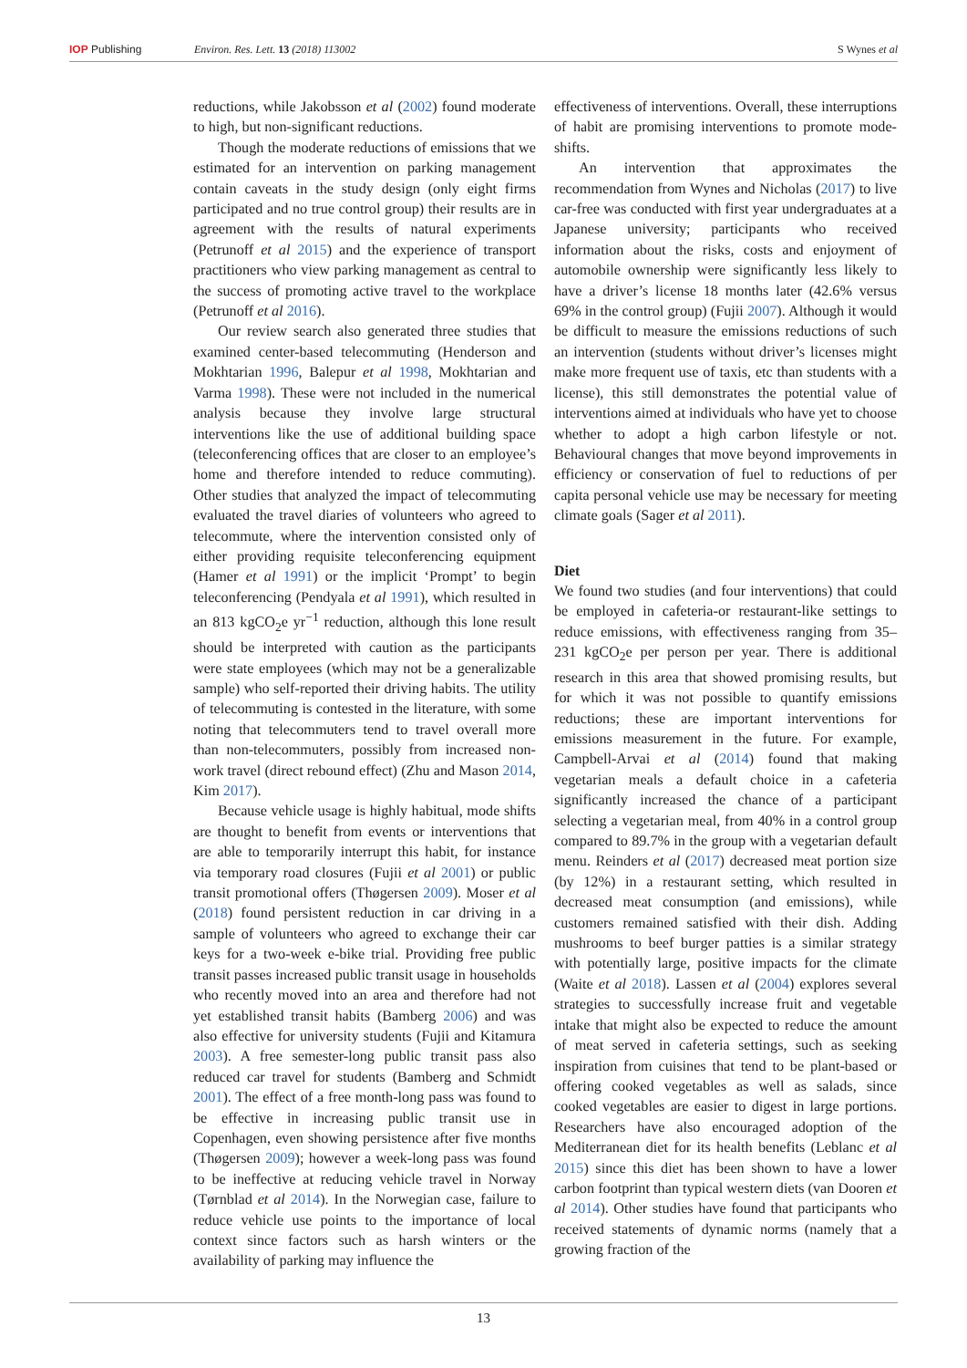IOP Publishing Environ. Res. Lett. 13 (2018) 113002
S Wynes et al
reductions, while Jakobsson et al (2002) found moderate to high, but non-significant reductions.
Though the moderate reductions of emissions that we estimated for an intervention on parking management contain caveats in the study design (only eight firms participated and no true control group) their results are in agreement with the results of natural experiments (Petrunoff et al 2015) and the experience of transport practitioners who view parking management as central to the success of promoting active travel to the workplace (Petrunoff et al 2016).
Our review search also generated three studies that examined center-based telecommuting (Henderson and Mokhtarian 1996, Balepur et al 1998, Mokhtarian and Varma 1998). These were not included in the numerical analysis because they involve large structural interventions like the use of additional building space (teleconferencing offices that are closer to an employee’s home and therefore intended to reduce commuting). Other studies that analyzed the impact of telecommuting evaluated the travel diaries of volunteers who agreed to telecommute, where the intervention consisted only of either providing requisite teleconferencing equipment (Hamer et al 1991) or the implicit ‘Prompt’ to begin teleconferencing (Pendyala et al 1991), which resulted in an 813 kgCO<sub>2</sub>e yr<sup>−1</sup> reduction, although this lone result should be interpreted with caution as the participants were state employees (which may not be a generalizable sample) who self-reported their driving habits. The utility of telecommuting is contested in the literature, with some noting that telecommuters tend to travel overall more than non-telecommuters, possibly from increased non-work travel (direct rebound effect) (Zhu and Mason 2014, Kim 2017).
Because vehicle usage is highly habitual, mode shifts are thought to benefit from events or interventions that are able to temporarily interrupt this habit, for instance via temporary road closures (Fujii et al 2001) or public transit promotional offers (Thøgersen 2009). Moser et al (2018) found persistent reduction in car driving in a sample of volunteers who agreed to exchange their car keys for a two-week e-bike trial. Providing free public transit passes increased public transit usage in households who recently moved into an area and therefore had not yet established transit habits (Bamberg 2006) and was also effective for university students (Fujii and Kitamura 2003). A free semester-long public transit pass also reduced car travel for students (Bamberg and Schmidt 2001). The effect of a free month-long pass was found to be effective in increasing public transit use in Copenhagen, even showing persistence after five months (Thøgersen 2009); however a week-long pass was found to be ineffective at reducing vehicle travel in Norway (Tørnblad et al 2014). In the Norwegian case, failure to reduce vehicle use points to the importance of local context since factors such as harsh winters or the availability of parking may influence the
effectiveness of interventions. Overall, these interruptions of habit are promising interventions to promote mode-shifts.
An intervention that approximates the recommendation from Wynes and Nicholas (2017) to live car-free was conducted with first year undergraduates at a Japanese university; participants who received information about the risks, costs and enjoyment of automobile ownership were significantly less likely to have a driver’s license 18 months later (42.6% versus 69% in the control group) (Fujii 2007). Although it would be difficult to measure the emissions reductions of such an intervention (students without driver’s licenses might make more frequent use of taxis, etc than students with a license), this still demonstrates the potential value of interventions aimed at individuals who have yet to choose whether to adopt a high carbon lifestyle or not. Behavioural changes that move beyond improvements in efficiency or conservation of fuel to reductions of per capita personal vehicle use may be necessary for meeting climate goals (Sager et al 2011).
Diet
We found two studies (and four interventions) that could be employed in cafeteria-or restaurant-like settings to reduce emissions, with effectiveness ranging from 35–231 kgCO<sub>2</sub>e per person per year. There is additional research in this area that showed promising results, but for which it was not possible to quantify emissions reductions; these are important interventions for emissions measurement in the future. For example, Campbell-Arvai et al (2014) found that making vegetarian meals a default choice in a cafeteria significantly increased the chance of a participant selecting a vegetarian meal, from 40% in a control group compared to 89.7% in the group with a vegetarian default menu. Reinders et al (2017) decreased meat portion size (by 12%) in a restaurant setting, which resulted in decreased meat consumption (and emissions), while customers remained satisfied with their dish. Adding mushrooms to beef burger patties is a similar strategy with potentially large, positive impacts for the climate (Waite et al 2018). Lassen et al (2004) explores several strategies to successfully increase fruit and vegetable intake that might also be expected to reduce the amount of meat served in cafeteria settings, such as seeking inspiration from cuisines that tend to be plant-based or offering cooked vegetables as well as salads, since cooked vegetables are easier to digest in large portions. Researchers have also encouraged adoption of the Mediterranean diet for its health benefits (Leblanc et al 2015) since this diet has been shown to have a lower carbon footprint than typical western diets (van Dooren et al 2014). Other studies have found that participants who received statements of dynamic norms (namely that a growing fraction of the
13